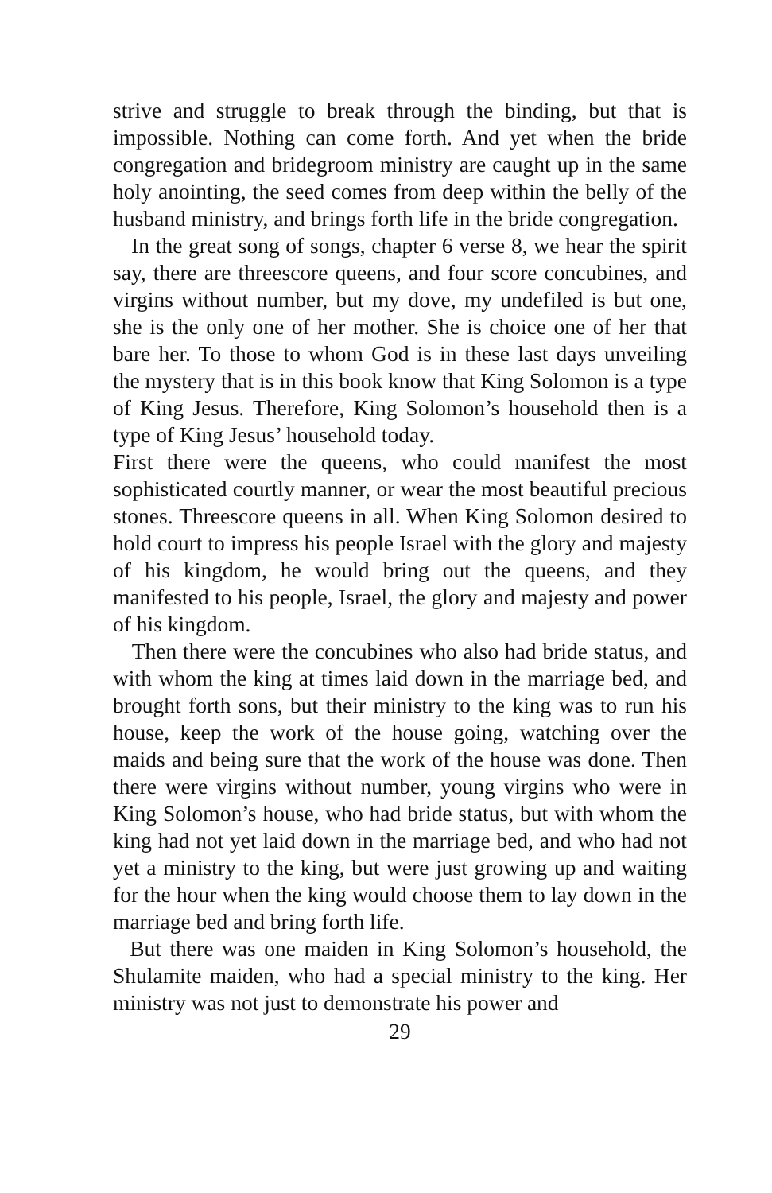strive and struggle to break through the binding, but that is impossible. Nothing can come forth. And yet when the bride congregation and bridegroom ministry are caught up in the same holy anointing, the seed comes from deep within the belly of the husband ministry, and brings forth life in the bride congregation.
In the great song of songs, chapter 6 verse 8, we hear the spirit say, there are threescore queens, and four score concubines, and virgins without number, but my dove, my undefiled is but one, she is the only one of her mother. She is choice one of her that bare her. To those to whom God is in these last days unveiling the mystery that is in this book know that King Solomon is a type of King Jesus. Therefore, King Solomon’s household then is a type of King Jesus’ household today.
First there were the queens, who could manifest the most sophisticated courtly manner, or wear the most beautiful precious stones. Threescore queens in all. When King Solomon desired to hold court to impress his people Israel with the glory and majesty of his kingdom, he would bring out the queens, and they manifested to his people, Israel, the glory and majesty and power of his kingdom.
Then there were the concubines who also had bride status, and with whom the king at times laid down in the marriage bed, and brought forth sons, but their ministry to the king was to run his house, keep the work of the house going, watching over the maids and being sure that the work of the house was done. Then there were virgins without number, young virgins who were in King Solomon’s house, who had bride status, but with whom the king had not yet laid down in the marriage bed, and who had not yet a ministry to the king, but were just growing up and waiting for the hour when the king would choose them to lay down in the marriage bed and bring forth life.
But there was one maiden in King Solomon’s household, the Shulamite maiden, who had a special ministry to the king. Her ministry was not just to demonstrate his power and
29